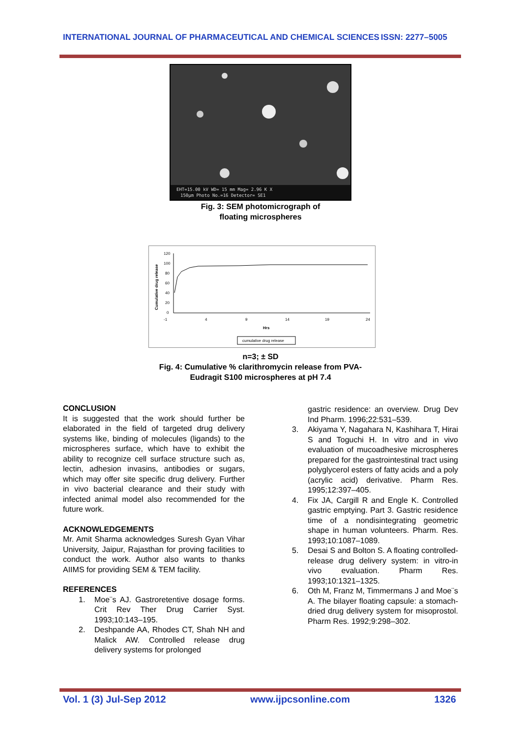INTERNATIONAL JOURNAL OF PHARMACEUTICAL AND CHEMICAL SCIENCES ISSN: 2277–5005
EHT=15.00 kV WD= 15 mm Mag= 2.96 K X
150μm Photo No.=16 Detector= SE1
Fig. 3: SEM photomicrograph of
floating microspheres
Cumulative drug release
120
100
80
60
40
20
0
-1
4
9
14
19
24
Hrs
cumulative drug release
n=3; ± SD
Fig. 4: Cumulative % clarithromycin release from PVA-
Eudragit S100 microspheres at pH 7.4
CONCLUSION
It is suggested that the work should further be elaborated in the field of targeted drug delivery systems like, binding of molecules (ligands) to the microspheres surface, which have to exhibit the ability to recognize cell surface structure such as, lectin, adhesion invasins, antibodies or sugars, which may offer site specific drug delivery. Further in vivo bacterial clearance and their study with infected animal model also recommended for the future work.
ACKNOWLEDGEMENTS
Mr. Amit Sharma acknowledges Suresh Gyan Vihar University, Jaipur, Rajasthan for proving facilities to conduct the work. Author also wants to thanks AIIMS for providing SEM & TEM facility.
REFERENCES
1. Moe¨s AJ. Gastroretentive dosage forms. Crit Rev Ther Drug Carrier Syst. 1993;10:143–195.
2. Deshpande AA, Rhodes CT, Shah NH and Malick AW. Controlled release drug delivery systems for prolonged
gastric residence: an overview. Drug Dev Ind Pharm. 1996;22:531–539.
3. Akiyama Y, Nagahara N, Kashihara T, Hirai S and Toguchi H. In vitro and in vivo evaluation of mucoadhesive microspheres prepared for the gastrointestinal tract using polyglycerol esters of fatty acids and a poly (acrylic acid) derivative. Pharm Res. 1995;12:397–405.
4. Fix JA, Cargill R and Engle K. Controlled gastric emptying. Part 3. Gastric residence time of a nondisintegrating geometric shape in human volunteers. Pharm. Res. 1993;10:1087–1089.
5. Desai S and Bolton S. A floating controlled-release drug delivery system: in vitro-in vivo evaluation. Pharm Res. 1993;10:1321–1325.
6. Oth M, Franz M, Timmermans J and Moe¨s A. The bilayer floating capsule: a stomach-dried drug delivery system for misoprostol. Pharm Res. 1992;9:298–302.
Vol. 1 (3) Jul-Sep 2012 www.ijpcsonline.com 1326